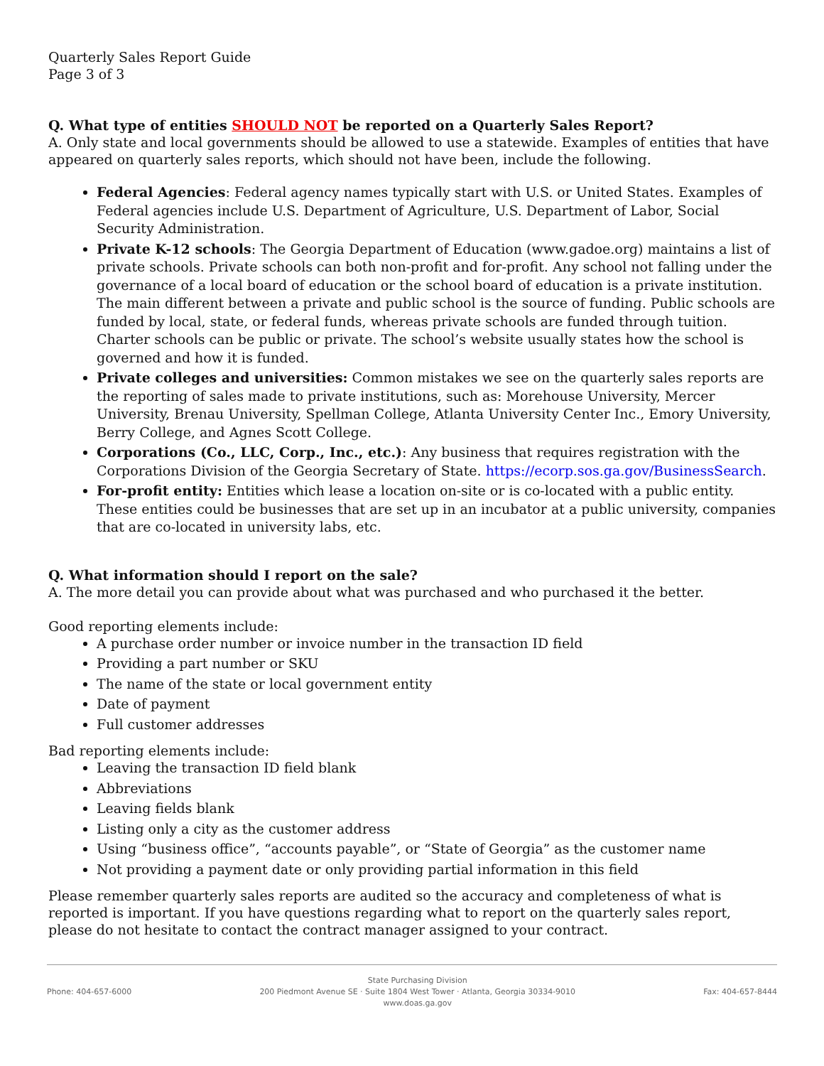Quarterly Sales Report Guide
Page 3 of 3
Q. What type of entities SHOULD NOT be reported on a Quarterly Sales Report?
A. Only state and local governments should be allowed to use a statewide. Examples of entities that have appeared on quarterly sales reports, which should not have been, include the following.
Federal Agencies: Federal agency names typically start with U.S. or United States. Examples of Federal agencies include U.S. Department of Agriculture, U.S. Department of Labor, Social Security Administration.
Private K-12 schools: The Georgia Department of Education (www.gadoe.org) maintains a list of private schools. Private schools can both non-profit and for-profit. Any school not falling under the governance of a local board of education or the school board of education is a private institution. The main different between a private and public school is the source of funding. Public schools are funded by local, state, or federal funds, whereas private schools are funded through tuition. Charter schools can be public or private. The school’s website usually states how the school is governed and how it is funded.
Private colleges and universities: Common mistakes we see on the quarterly sales reports are the reporting of sales made to private institutions, such as: Morehouse University, Mercer University, Brenau University, Spellman College, Atlanta University Center Inc., Emory University, Berry College, and Agnes Scott College.
Corporations (Co., LLC, Corp., Inc., etc.): Any business that requires registration with the Corporations Division of the Georgia Secretary of State. https://ecorp.sos.ga.gov/BusinessSearch.
For-profit entity: Entities which lease a location on-site or is co-located with a public entity. These entities could be businesses that are set up in an incubator at a public university, companies that are co-located in university labs, etc.
Q. What information should I report on the sale?
A. The more detail you can provide about what was purchased and who purchased it the better.
Good reporting elements include:
A purchase order number or invoice number in the transaction ID field
Providing a part number or SKU
The name of the state or local government entity
Date of payment
Full customer addresses
Bad reporting elements include:
Leaving the transaction ID field blank
Abbreviations
Leaving fields blank
Listing only a city as the customer address
Using “business office”, “accounts payable”, or “State of Georgia” as the customer name
Not providing a payment date or only providing partial information in this field
Please remember quarterly sales reports are audited so the accuracy and completeness of what is reported is important. If you have questions regarding what to report on the quarterly sales report, please do not hesitate to contact the contract manager assigned to your contract.
Phone: 404-657-6000
State Purchasing Division
200 Piedmont Avenue SE · Suite 1804 West Tower · Atlanta, Georgia 30334-9010
www.doas.ga.gov
Fax: 404-657-8444